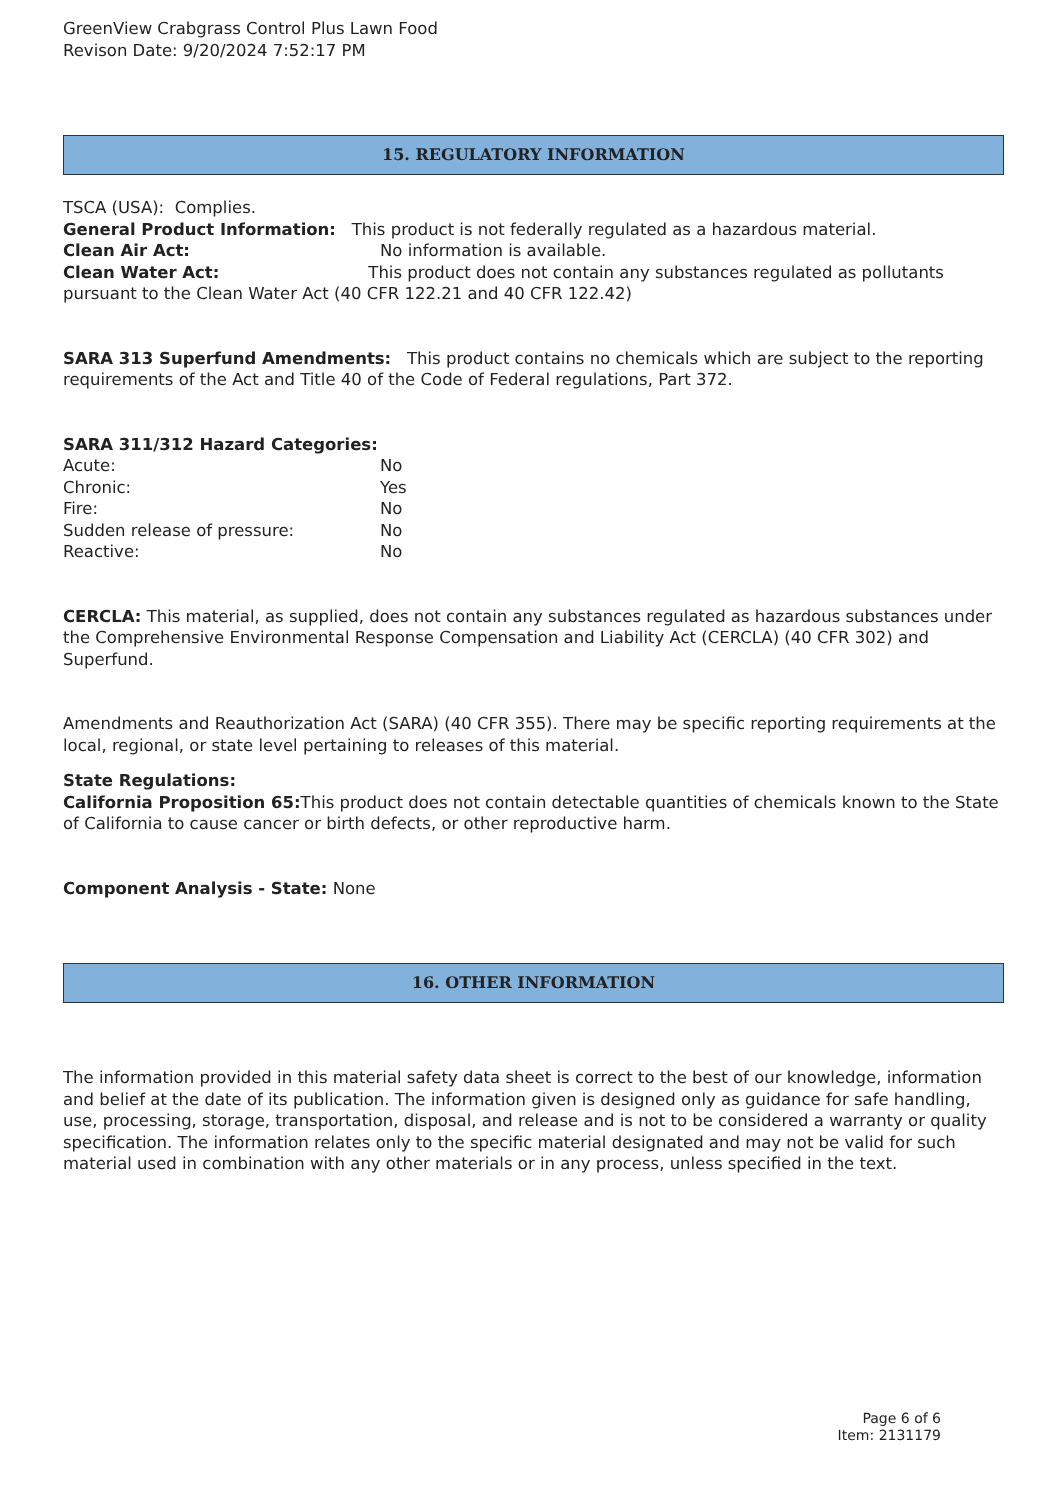GreenView Crabgrass Control Plus Lawn Food
Revison Date: 9/20/2024 7:52:17 PM
15. REGULATORY INFORMATION
TSCA (USA): Complies.
General Product Information: This product is not federally regulated as a hazardous material.
Clean Air Act: No information is available.
Clean Water Act: This product does not contain any substances regulated as pollutants pursuant to the Clean Water Act (40 CFR 122.21 and 40 CFR 122.42)
SARA 313 Superfund Amendments: This product contains no chemicals which are subject to the reporting requirements of the Act and Title 40 of the Code of Federal regulations, Part 372.
SARA 311/312 Hazard Categories:
Acute: No
Chronic: Yes
Fire: No
Sudden release of pressure: No
Reactive: No
CERCLA: This material, as supplied, does not contain any substances regulated as hazardous substances under the Comprehensive Environmental Response Compensation and Liability Act (CERCLA) (40 CFR 302) and Superfund.
Amendments and Reauthorization Act (SARA) (40 CFR 355). There may be specific reporting requirements at the local, regional, or state level pertaining to releases of this material.
State Regulations:
California Proposition 65: This product does not contain detectable quantities of chemicals known to the State of California to cause cancer or birth defects, or other reproductive harm.
Component Analysis - State: None
16. OTHER INFORMATION
The information provided in this material safety data sheet is correct to the best of our knowledge, information and belief at the date of its publication. The information given is designed only as guidance for safe handling, use, processing, storage, transportation, disposal, and release and is not to be considered a warranty or quality specification. The information relates only to the specific material designated and may not be valid for such material used in combination with any other materials or in any process, unless specified in the text.
Page 6 of 6
Item: 2131179